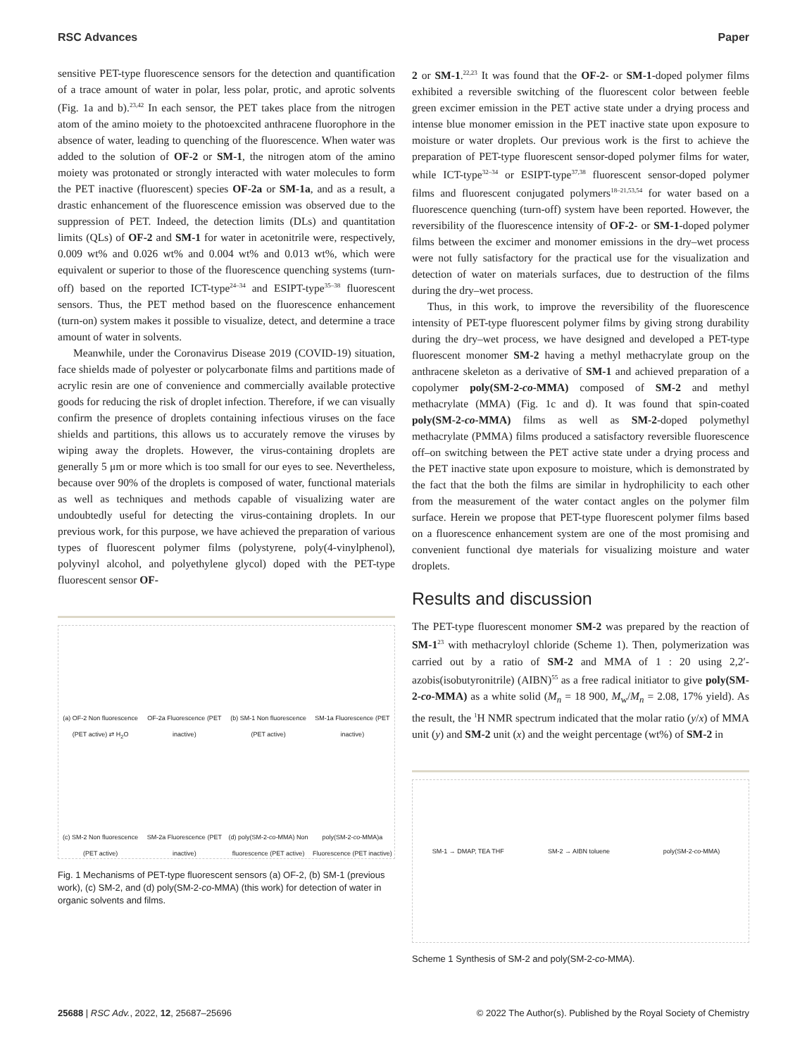RSC Advances Paper
sensitive PET-type fluorescence sensors for the detection and quantification of a trace amount of water in polar, less polar, protic, and aprotic solvents (Fig. 1a and b).<sup>23,42</sup> In each sensor, the PET takes place from the nitrogen atom of the amino moiety to the photoexcited anthracene fluorophore in the absence of water, leading to quenching of the fluorescence. When water was added to the solution of OF-2 or SM-1, the nitrogen atom of the amino moiety was protonated or strongly interacted with water molecules to form the PET inactive (fluorescent) species OF-2a or SM-1a, and as a result, a drastic enhancement of the fluorescence emission was observed due to the suppression of PET. Indeed, the detection limits (DLs) and quantitation limits (QLs) of OF-2 and SM-1 for water in acetonitrile were, respectively, 0.009 wt% and 0.026 wt% and 0.004 wt% and 0.013 wt%, which were equivalent or superior to those of the fluorescence quenching systems (turn-off) based on the reported ICT-type<sup>24–34</sup> and ESIPT-type<sup>35–38</sup> fluorescent sensors. Thus, the PET method based on the fluorescence enhancement (turn-on) system makes it possible to visualize, detect, and determine a trace amount of water in solvents.
Meanwhile, under the Coronavirus Disease 2019 (COVID-19) situation, face shields made of polyester or polycarbonate films and partitions made of acrylic resin are one of convenience and commercially available protective goods for reducing the risk of droplet infection. Therefore, if we can visually confirm the presence of droplets containing infectious viruses on the face shields and partitions, this allows us to accurately remove the viruses by wiping away the droplets. However, the virus-containing droplets are generally 5 μm or more which is too small for our eyes to see. Nevertheless, because over 90% of the droplets is composed of water, functional materials as well as techniques and methods capable of visualizing water are undoubtedly useful for detecting the virus-containing droplets. In our previous work, for this purpose, we have achieved the preparation of various types of fluorescent polymer films (polystyrene, poly(4-vinylphenol), polyvinyl alcohol, and polyethylene glycol) doped with the PET-type fluorescent sensor OF-
(a) OF-2 Non fluorescence (PET active) ⇄ H<sub>2</sub>O
OF-2a Fluorescence (PET inactive)
(b) SM-1 Non fluorescence (PET active)
SM-1a Fluorescence (PET inactive)
(c) SM-2 Non fluorescence (PET active)
SM-2a Fluorescence (PET inactive)
(d) poly(SM-2-co-MMA) Non fluorescence (PET active)
poly(SM-2-co-MMA)a Fluorescence (PET inactive)
Fig. 1 Mechanisms of PET-type fluorescent sensors (a) OF-2, (b) SM-1 (previous work), (c) SM-2, and (d) poly(SM-2-co-MMA) (this work) for detection of water in organic solvents and films.
2 or SM-1.<sup>22,23</sup> It was found that the OF-2- or SM-1-doped polymer films exhibited a reversible switching of the fluorescent color between feeble green excimer emission in the PET active state under a drying process and intense blue monomer emission in the PET inactive state upon exposure to moisture or water droplets. Our previous work is the first to achieve the preparation of PET-type fluorescent sensor-doped polymer films for water, while ICT-type<sup>32–34</sup> or ESIPT-type<sup>37,38</sup> fluorescent sensor-doped polymer films and fluorescent conjugated polymers<sup>18–21,53,54</sup> for water based on a fluorescence quenching (turn-off) system have been reported. However, the reversibility of the fluorescence intensity of OF-2- or SM-1-doped polymer films between the excimer and monomer emissions in the dry–wet process were not fully satisfactory for the practical use for the visualization and detection of water on materials surfaces, due to destruction of the films during the dry–wet process.
Thus, in this work, to improve the reversibility of the fluorescence intensity of PET-type fluorescent polymer films by giving strong durability during the dry–wet process, we have designed and developed a PET-type fluorescent monomer SM-2 having a methyl methacrylate group on the anthracene skeleton as a derivative of SM-1 and achieved preparation of a copolymer poly(SM-2-co-MMA) composed of SM-2 and methyl methacrylate (MMA) (Fig. 1c and d). It was found that spin-coated poly(SM-2-co-MMA) films as well as SM-2-doped polymethyl methacrylate (PMMA) films produced a satisfactory reversible fluorescence off–on switching between the PET active state under a drying process and the PET inactive state upon exposure to moisture, which is demonstrated by the fact that the both the films are similar in hydrophilicity to each other from the measurement of the water contact angles on the polymer film surface. Herein we propose that PET-type fluorescent polymer films based on a fluorescence enhancement system are one of the most promising and convenient functional dye materials for visualizing moisture and water droplets.
Results and discussion
The PET-type fluorescent monomer SM-2 was prepared by the reaction of SM-1<sup>23</sup> with methacryloyl chloride (Scheme 1). Then, polymerization was carried out by a ratio of SM-2 and MMA of 1 : 20 using 2,2′-azobis(isobutyronitrile) (AIBN)<sup>55</sup> as a free radical initiator to give poly(SM-2-co-MMA) as a white solid (M<sub>n</sub> = 18 900, M<sub>w</sub>/M<sub>n</sub> = 2.08, 17% yield). As the result, the <sup>1</sup>H NMR spectrum indicated that the molar ratio (y/x) of MMA unit (y) and SM-2 unit (x) and the weight percentage (wt%) of SM-2 in
SM-1 → DMAP, TEA THF
SM-2 → AIBN toluene
poly(SM-2-co-MMA)
Scheme 1 Synthesis of SM-2 and poly(SM-2-co-MMA).
25688 | RSC Adv., 2022, 12, 25687–25696 © 2022 The Author(s). Published by the Royal Society of Chemistry